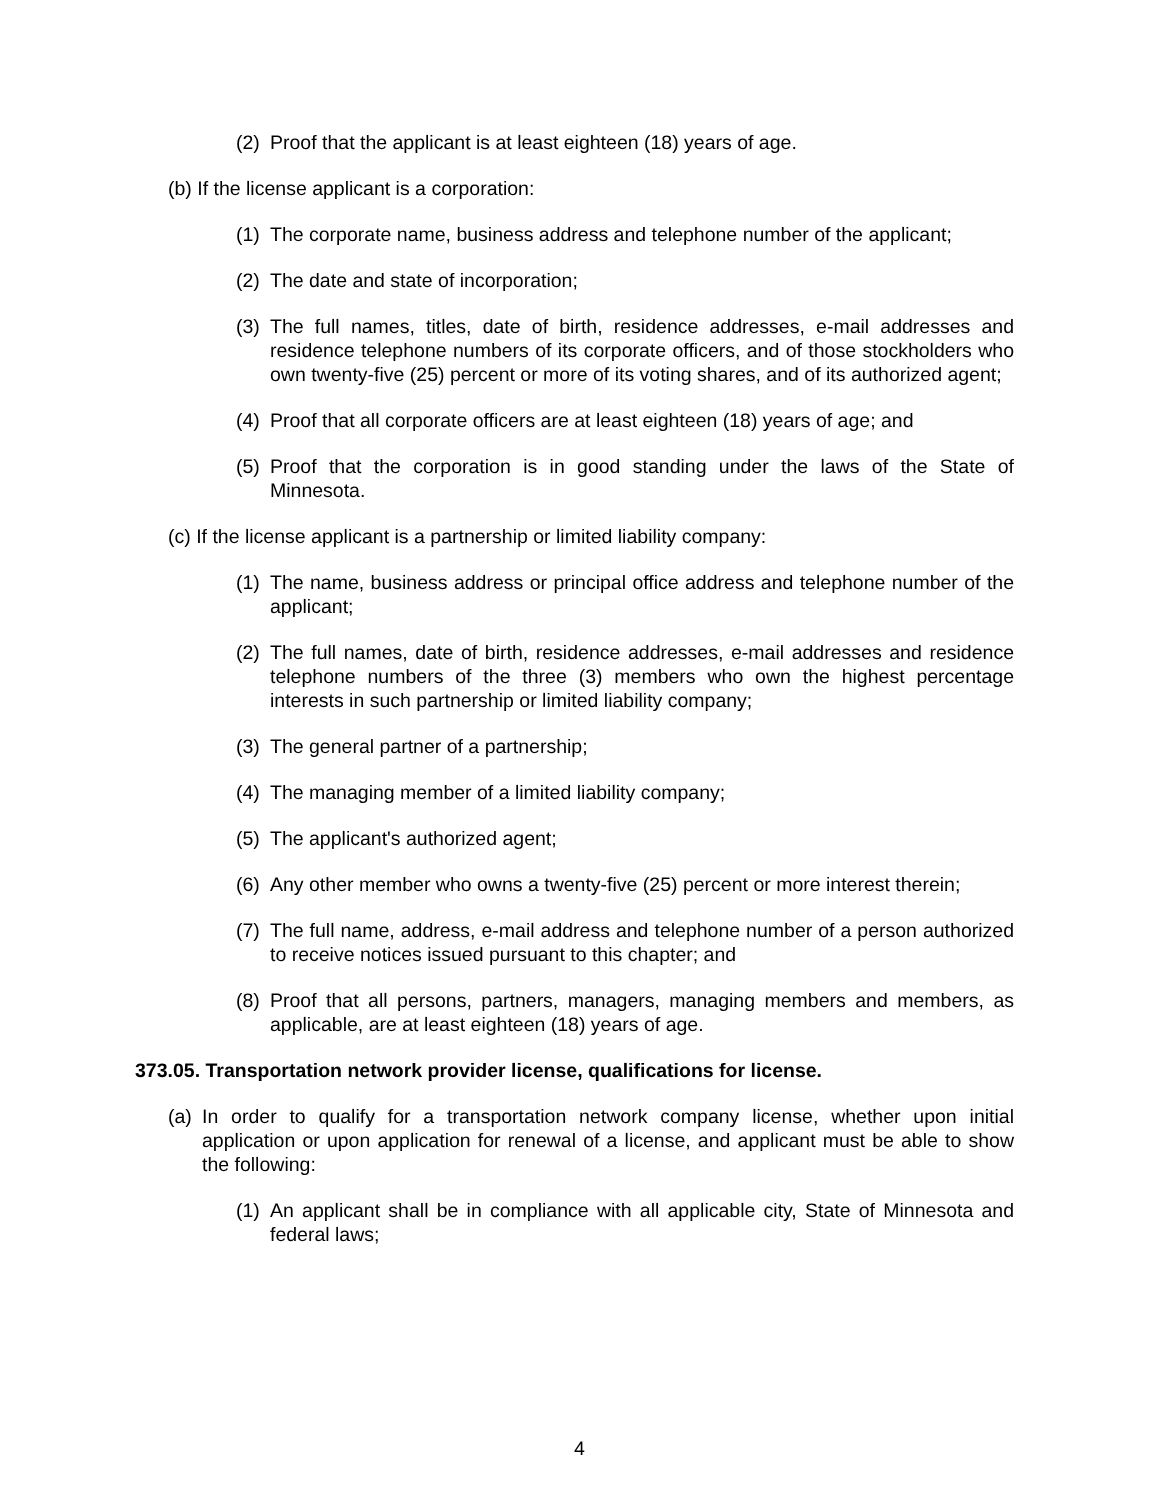(2) Proof that the applicant is at least eighteen (18) years of age.
(b) If the license applicant is a corporation:
(1) The corporate name, business address and telephone number of the applicant;
(2) The date and state of incorporation;
(3) The full names, titles, date of birth, residence addresses, e-mail addresses and residence telephone numbers of its corporate officers, and of those stockholders who own twenty-five (25) percent or more of its voting shares, and of its authorized agent;
(4) Proof that all corporate officers are at least eighteen (18) years of age; and
(5) Proof that the corporation is in good standing under the laws of the State of Minnesota.
(c) If the license applicant is a partnership or limited liability company:
(1) The name, business address or principal office address and telephone number of the applicant;
(2) The full names, date of birth, residence addresses, e-mail addresses and residence telephone numbers of the three (3) members who own the highest percentage interests in such partnership or limited liability company;
(3) The general partner of a partnership;
(4) The managing member of a limited liability company;
(5) The applicant's authorized agent;
(6) Any other member who owns a twenty-five (25) percent or more interest therein;
(7) The full name, address, e-mail address and telephone number of a person authorized to receive notices issued pursuant to this chapter; and
(8) Proof that all persons, partners, managers, managing members and members, as applicable, are at least eighteen (18) years of age.
373.05. Transportation network provider license, qualifications for license.
(a) In order to qualify for a transportation network company license, whether upon initial application or upon application for renewal of a license, and applicant must be able to show the following:
(1) An applicant shall be in compliance with all applicable city, State of Minnesota and federal laws;
4